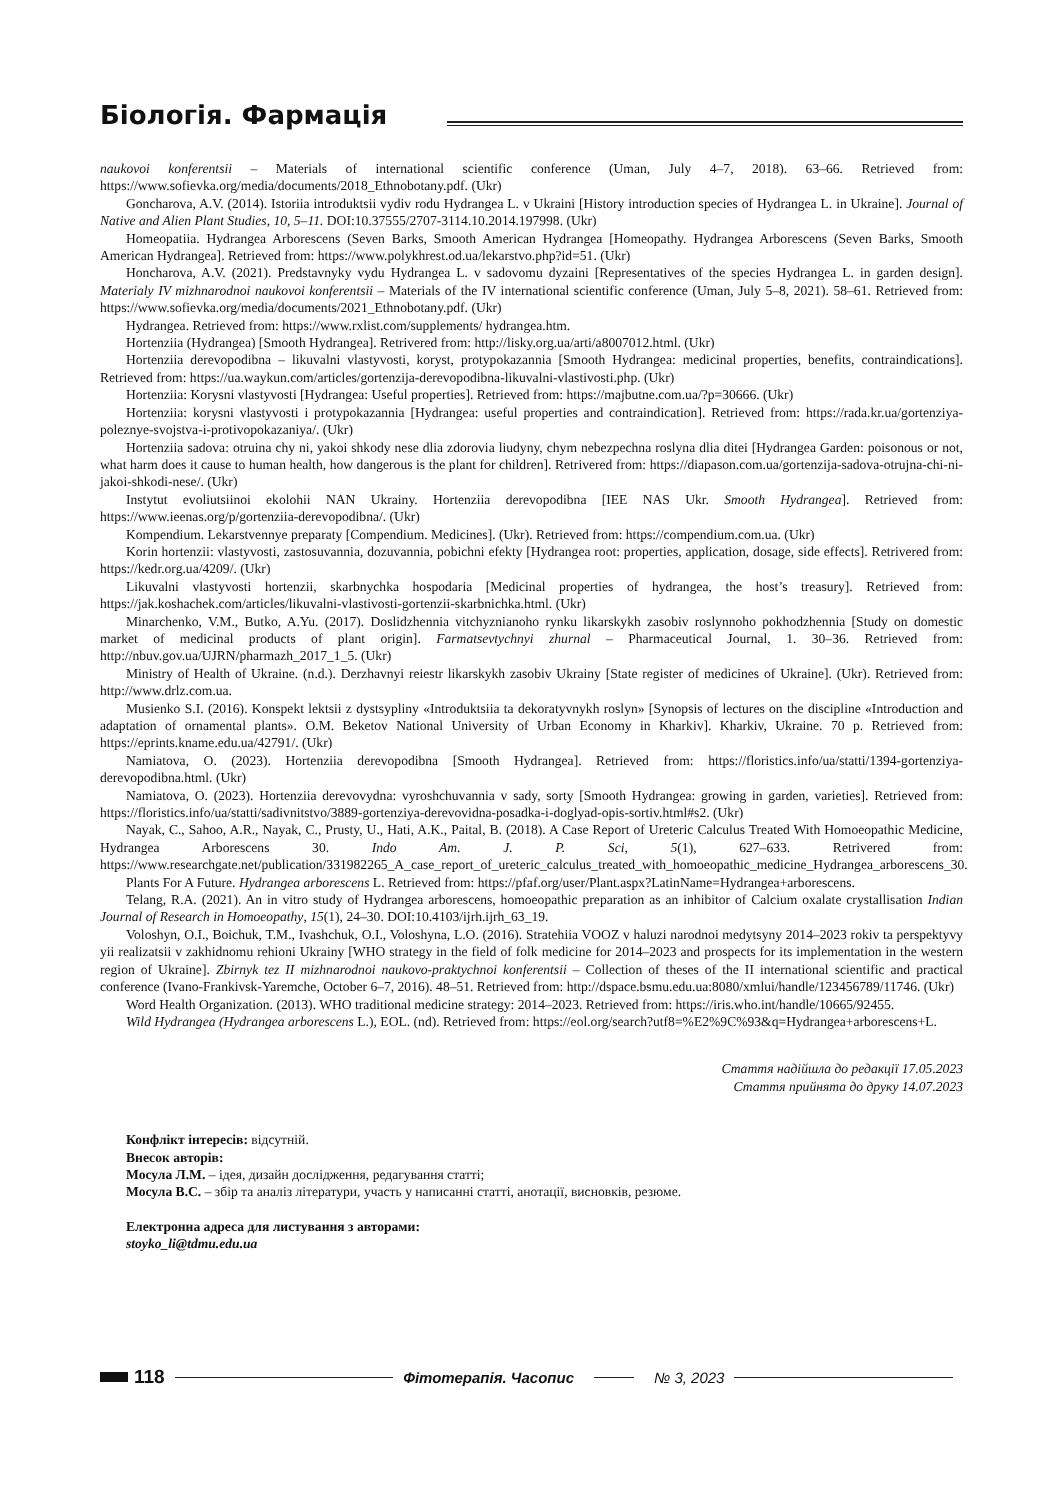Біологія. Фармація
naukovoi konferentsii – Materials of international scientific conference (Uman, July 4–7, 2018). 63–66. Retrieved from: https://www.sofievka.org/media/documents/2018_Ethnobotany.pdf. (Ukr)
Goncharova, A.V. (2014). Istoriia introduktsii vydiv rodu Hydrangea L. v Ukraini [History introduction species of Hydrangea L. in Ukraine]. Journal of Native and Alien Plant Studies, 10, 5–11. DOI:10.37555/2707-3114.10.2014.197998. (Ukr)
Homeopatiia. Hydrangea Arborescens (Seven Barks, Smooth American Hydrangea [Homeopathy. Hydrangea Arborescens (Seven Barks, Smooth American Hydrangea]. Retrieved from: https://www.polykhrest.od.ua/lekarstvo.php?id=51. (Ukr)
Honcharova, A.V. (2021). Predstavnyky vydu Hydrangea L. v sadovomu dyzaini [Representatives of the species Hydrangea L. in garden design]. Materialy IV mizhnarodnoi naukovoi konferentsii – Materials of the IV international scientific conference (Uman, July 5–8, 2021). 58–61. Retrieved from: https://www.sofievka.org/media/documents/2021_Ethnobotany.pdf. (Ukr)
Hydrangea. Retrieved from: https://www.rxlist.com/supplements/ hydrangea.htm.
Hortenziia (Hydrangea) [Smooth Hydrangea]. Retrivered from: http://lisky.org.ua/arti/a8007012.html. (Ukr)
Hortenziia derevopodibna – likuvalni vlastyvosti, koryst, protypokazannia [Smooth Hydrangea: medicinal properties, benefits, contraindications]. Retrieved from: https://ua.waykun.com/articles/gortenzija-derevopodibna-likuvalni-vlastivosti.php. (Ukr)
Hortenziia: Korysni vlastyvosti [Hydrangea: Useful properties]. Retrieved from: https://majbutne.com.ua/?p=30666. (Ukr)
Hortenziia: korysni vlastyvosti i protypokazannia [Hydrangea: useful properties and contraindication]. Retrieved from: https://rada.kr.ua/gortenziya-poleznye-svojstva-i-protivopokazaniya/. (Ukr)
Hortenziia sadova: otruina chy ni, yakoi shkody nese dlia zdorovia liudyny, chym nebezpechna roslyna dlia ditei [Hydrangea Garden: poisonous or not, what harm does it cause to human health, how dangerous is the plant for children]. Retrivered from: https://diapason.com.ua/gortenzija-sadova-otrujna-chi-ni-jakoi-shkodi-nese/. (Ukr)
Instytut evoliutsiinoi ekolohii NAN Ukrainy. Hortenziia derevopodibna [IEE NAS Ukr. Smooth Hydrangea]. Retrieved from: https://www.ieenas.org/p/gortenziia-derevopodibna/. (Ukr)
Kompendium. Lekarstvennye preparaty [Compendium. Medicines]. (Ukr). Retrieved from: https://compendium.com.ua. (Ukr)
Korin hortenzii: vlastyvosti, zastosuvannia, dozuvannia, pobichni efekty [Hydrangea root: properties, application, dosage, side effects]. Retrivered from: https://kedr.org.ua/4209/. (Ukr)
Likuvalni vlastyvosti hortenzii, skarbnychka hospodaria [Medicinal properties of hydrangea, the host’s treasury]. Retrieved from: https://jak.koshachek.com/articles/likuvalni-vlastivosti-gortenzii-skarbnichka.html. (Ukr)
Minarchenko, V.M., Butko, A.Yu. (2017). Doslidzhennia vitchyznianoho rynku likarskykh zasobiv roslynnoho pokhodzhennia [Study on domestic market of medicinal products of plant origin]. Farmatsevtychnyi zhurnal – Pharmaceutical Journal, 1. 30–36. Retrieved from: http://nbuv.gov.ua/UJRN/pharmazh_2017_1_5. (Ukr)
Ministry of Health of Ukraine. (n.d.). Derzhavnyi reiestr likarskykh zasobiv Ukrainy [State register of medicines of Ukraine]. (Ukr). Retrieved from: http://www.drlz.com.ua.
Musienko S.I. (2016). Konspekt lektsii z dystsypliny «Introduktsiia ta dekoratyvnykh roslyn» [Synopsis of lectures on the discipline «Introduction and adaptation of ornamental plants». O.M. Beketov National University of Urban Economy in Kharkiv]. Kharkiv, Ukraine. 70 p. Retrieved from: https://eprints.kname.edu.ua/42791/. (Ukr)
Namiatova, O. (2023). Hortenziia derevopodibna [Smooth Hydrangea]. Retrieved from: https://floristics.info/ua/statti/1394-gortenziya-derevopodibna.html. (Ukr)
Namiatova, O. (2023). Hortenziia derevovydna: vyroshchuvannia v sady, sorty [Smooth Hydrangea: growing in garden, varieties]. Retrieved from: https://floristics.info/ua/statti/sadivnitstvo/3889-gortenziya-derevovidna-posadka-i-doglyad-opis-sortiv.html#s2. (Ukr)
Nayak, C., Sahoo, A.R., Nayak, C., Prusty, U., Hati, A.K., Paital, B. (2018). A Case Report of Ureteric Calculus Treated With Homoeopathic Medicine, Hydrangea Arborescens 30. Indo Am. J. P. Sci, 5(1), 627–633. Retrivered from: https://www.researchgate.net/publication/331982265_A_case_report_of_ureteric_calculus_treated_with_homoeopathic_medicine_Hydrangea_arborescens_30.
Plants For A Future. Hydrangea arborescens L. Retrieved from: https://pfaf.org/user/Plant.aspx?LatinName=Hydrangea+arborescens.
Telang, R.A. (2021). An in vitro study of Hydrangea arborescens, homoeopathic preparation as an inhibitor of Calcium oxalate crystallisation Indian Journal of Research in Homoeopathy, 15(1), 24–30. DOI:10.4103/ijrh.ijrh_63_19.
Voloshyn, O.I., Boichuk, T.M., Ivashchuk, O.I., Voloshyna, L.O. (2016). Stratehiia VOOZ v haluzi narodnoi medytsyny 2014–2023 rokiv ta perspektyvy yii realizatsii v zakhidnomu rehioni Ukrainy [WHO strategy in the field of folk medicine for 2014–2023 and prospects for its implementation in the western region of Ukraine]. Zbirnyk tez II mizhnarodnoi naukovo-praktychnoi konferentsii – Collection of theses of the II international scientific and practical conference (Ivano-Frankivsk-Yaremche, October 6–7, 2016). 48–51. Retrieved from: http://dspace.bsmu.edu.ua:8080/xmlui/handle/123456789/11746. (Ukr)
Word Health Organization. (2013). WHO traditional medicine strategy: 2014–2023. Retrieved from: https://iris.who.int/handle/10665/92455.
Wild Hydrangea (Hydrangea arborescens L.), EOL. (nd). Retrieved from: https://eol.org/search?utf8=%E2%9C%93&q=Hydrangea+arborescens+L.
Стаття надійшла до редакції 17.05.2023
Стаття прийнята до друку 14.07.2023
Конфлікт інтересів: відсутній.
Внесок авторів:
Мосула Л.М. – ідея, дизайн дослідження, редагування статті;
Мосула В.С. – збір та аналіз літератури, участь у написанні статті, анотації, висновків, резюме.
Електронна адреса для листування з авторами:
stoyko_li@tdmu.edu.ua
118
Фітотерапія. Часопис № 3, 2023